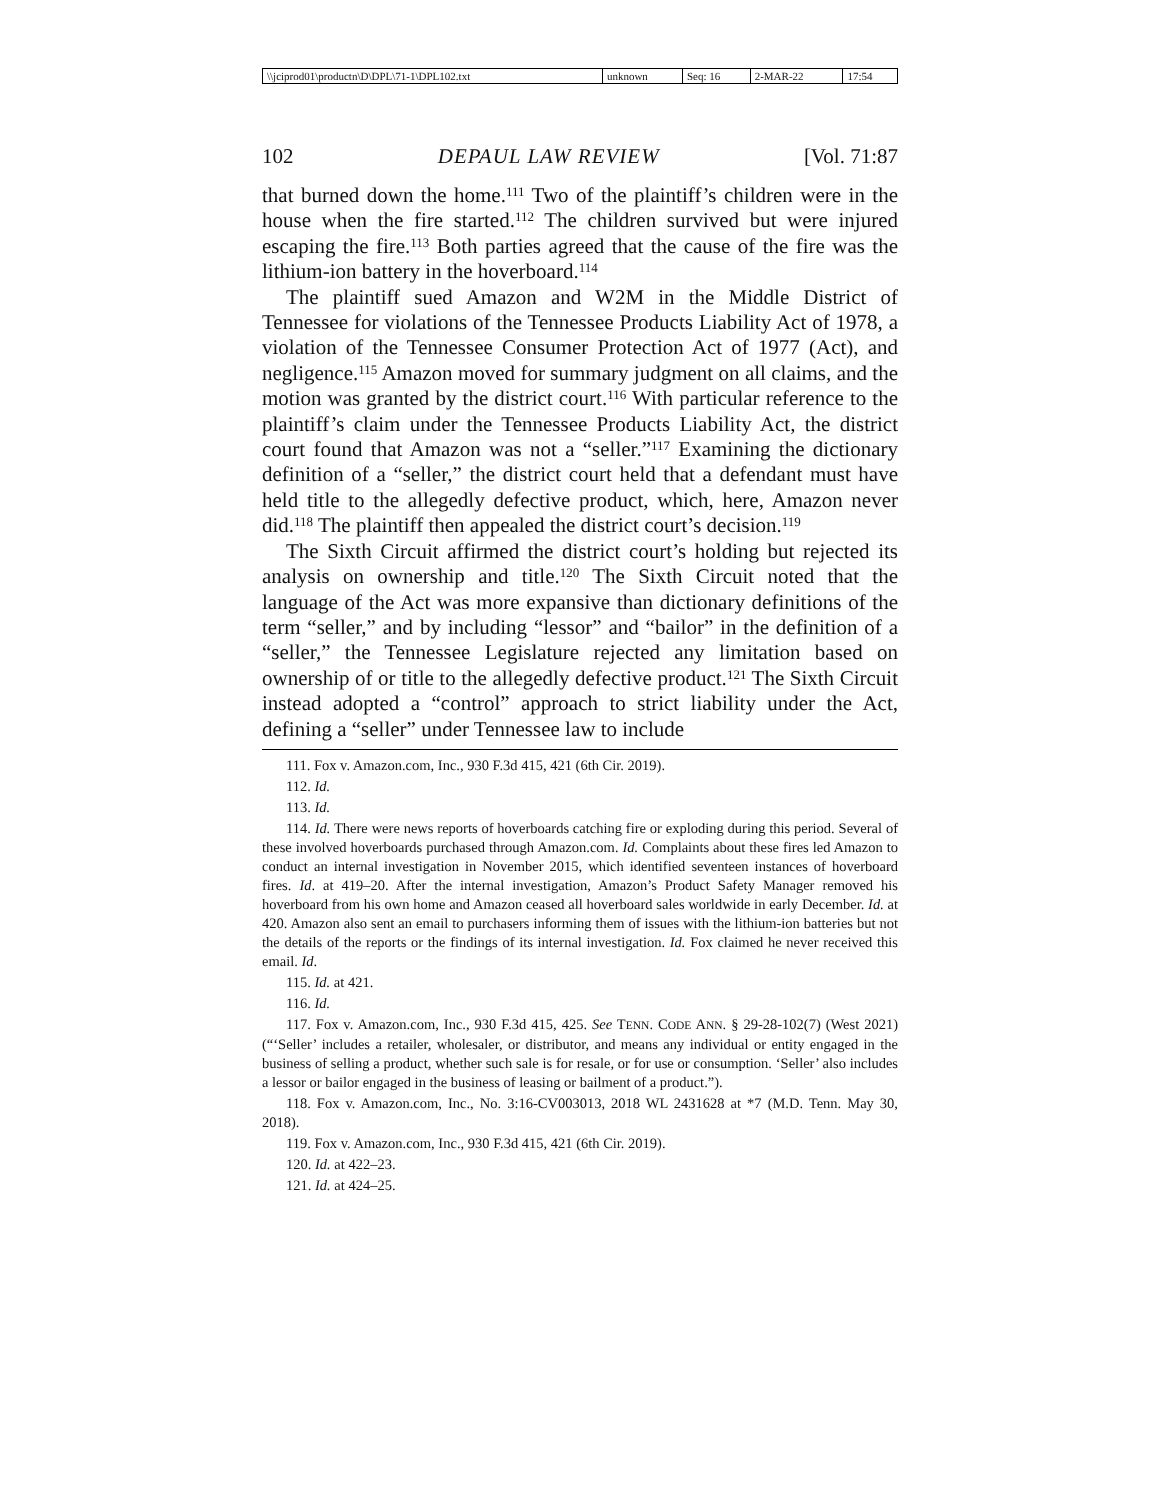| \\jciprod01\productn\D\DPL\71-1\DPL102.txt | unknown | Seq: 16 | 2-MAR-22 | 17:54 |
102 DEPAUL LAW REVIEW [Vol. 71:87
that burned down the home.<sup>111</sup> Two of the plaintiff’s children were in the house when the fire started.<sup>112</sup> The children survived but were injured escaping the fire.<sup>113</sup> Both parties agreed that the cause of the fire was the lithium-ion battery in the hoverboard.<sup>114</sup>
The plaintiff sued Amazon and W2M in the Middle District of Tennessee for violations of the Tennessee Products Liability Act of 1978, a violation of the Tennessee Consumer Protection Act of 1977 (Act), and negligence.<sup>115</sup> Amazon moved for summary judgment on all claims, and the motion was granted by the district court.<sup>116</sup> With particular reference to the plaintiff’s claim under the Tennessee Products Liability Act, the district court found that Amazon was not a “seller.”<sup>117</sup> Examining the dictionary definition of a “seller,” the district court held that a defendant must have held title to the allegedly defective product, which, here, Amazon never did.<sup>118</sup> The plaintiff then appealed the district court’s decision.<sup>119</sup>
The Sixth Circuit affirmed the district court’s holding but rejected its analysis on ownership and title.<sup>120</sup> The Sixth Circuit noted that the language of the Act was more expansive than dictionary definitions of the term “seller,” and by including “lessor” and “bailor” in the definition of a “seller,” the Tennessee Legislature rejected any limitation based on ownership of or title to the allegedly defective product.<sup>121</sup> The Sixth Circuit instead adopted a “control” approach to strict liability under the Act, defining a “seller” under Tennessee law to include
111. Fox v. Amazon.com, Inc., 930 F.3d 415, 421 (6th Cir. 2019).
112. Id.
113. Id.
114. Id. There were news reports of hoverboards catching fire or exploding during this period. Several of these involved hoverboards purchased through Amazon.com. Id. Complaints about these fires led Amazon to conduct an internal investigation in November 2015, which identified seventeen instances of hoverboard fires. Id. at 419–20. After the internal investigation, Amazon’s Product Safety Manager removed his hoverboard from his own home and Amazon ceased all hoverboard sales worldwide in early December. Id. at 420. Amazon also sent an email to purchasers informing them of issues with the lithium-ion batteries but not the details of the reports or the findings of its internal investigation. Id. Fox claimed he never received this email. Id.
115. Id. at 421.
116. Id.
117. Fox v. Amazon.com, Inc., 930 F.3d 415, 425. See TENN. CODE ANN. § 29-28-102(7) (West 2021) (“‘Seller’ includes a retailer, wholesaler, or distributor, and means any individual or entity engaged in the business of selling a product, whether such sale is for resale, or for use or consumption. ‘Seller’ also includes a lessor or bailor engaged in the business of leasing or bailment of a product.”).
118. Fox v. Amazon.com, Inc., No. 3:16-CV003013, 2018 WL 2431628 at *7 (M.D. Tenn. May 30, 2018).
119. Fox v. Amazon.com, Inc., 930 F.3d 415, 421 (6th Cir. 2019).
120. Id. at 422–23.
121. Id. at 424–25.